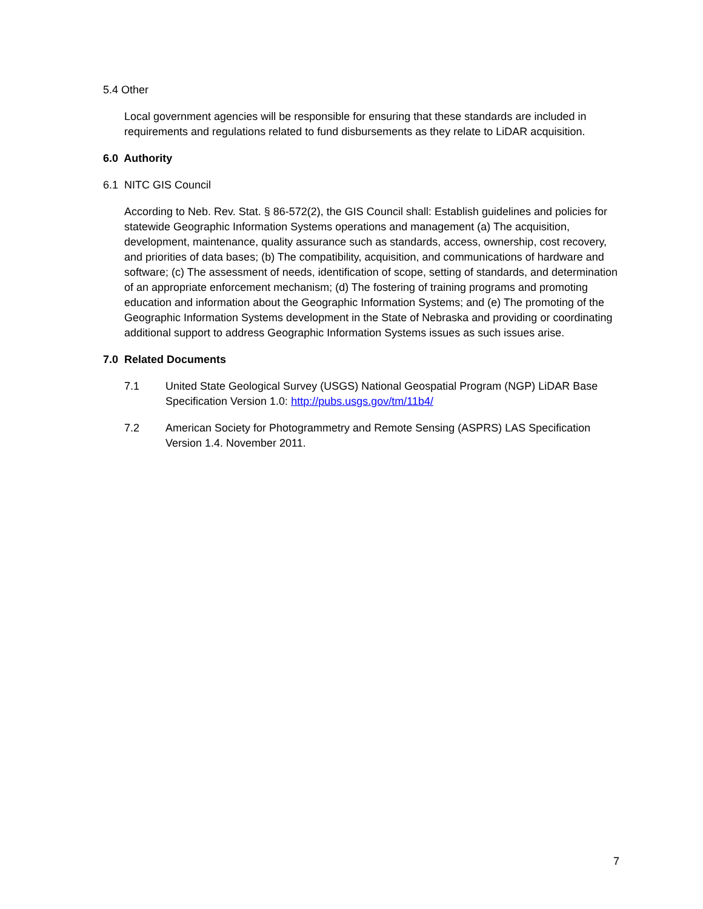5.4 Other
Local government agencies will be responsible for ensuring that these standards are included in requirements and regulations related to fund disbursements as they relate to LiDAR acquisition.
6.0 Authority
6.1 NITC GIS Council
According to Neb. Rev. Stat. § 86-572(2), the GIS Council shall: Establish guidelines and policies for statewide Geographic Information Systems operations and management (a) The acquisition, development, maintenance, quality assurance such as standards, access, ownership, cost recovery, and priorities of data bases; (b) The compatibility, acquisition, and communications of hardware and software; (c) The assessment of needs, identification of scope, setting of standards, and determination of an appropriate enforcement mechanism; (d) The fostering of training programs and promoting education and information about the Geographic Information Systems; and (e) The promoting of the Geographic Information Systems development in the State of Nebraska and providing or coordinating additional support to address Geographic Information Systems issues as such issues arise.
7.0 Related Documents
7.1 United State Geological Survey (USGS) National Geospatial Program (NGP) LiDAR Base Specification Version 1.0: http://pubs.usgs.gov/tm/11b4/
7.2 American Society for Photogrammetry and Remote Sensing (ASPRS) LAS Specification Version 1.4. November 2011.
7